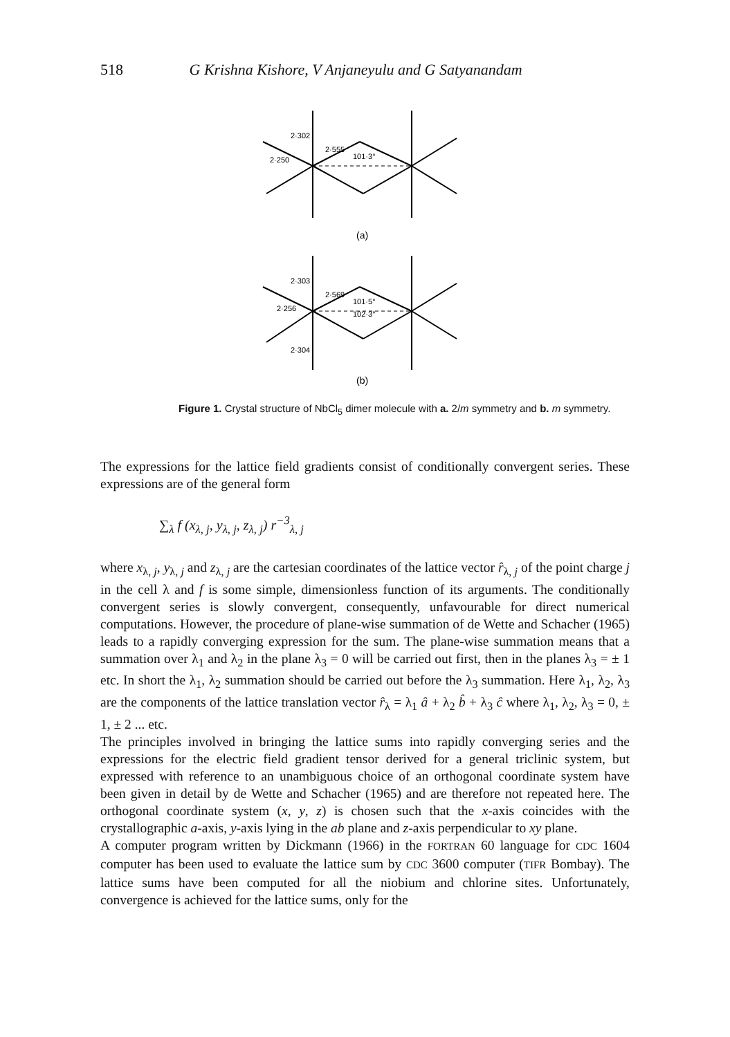518 G Krishna Kishore, V Anjaneyulu and G Satyanandam
101·3°
101·5°
102·3°
(a)
(b)
2·302
2·555
2·250
2·303
2·569
2·256
2·304
Figure 1. Crystal structure of NbCl<sub>5</sub> dimer molecule with a. 2/m symmetry and b. m symmetry.
The expressions for the lattice field gradients consist of conditionally convergent series. These expressions are of the general form
∑<sub>λ</sub> f (x<sub>λ, j</sub>, y<sub>λ, j</sub>, z<sub>λ, j</sub>) r<sup>−3</sup><sub>λ, j</sub>
where x<sub>λ, j</sub>, y<sub>λ, j</sub> and z<sub>λ, j</sub> are the cartesian coordinates of the lattice vector r̂<sub>λ, j</sub> of the point charge j in the cell λ and f is some simple, dimensionless function of its arguments. The conditionally convergent series is slowly convergent, consequently, unfavourable for direct numerical computations. However, the procedure of plane-wise summation of de Wette and Schacher (1965) leads to a rapidly converging expression for the sum. The plane-wise summation means that a summation over λ<sub>1</sub> and λ<sub>2</sub> in the plane λ<sub>3</sub> = 0 will be carried out first, then in the planes λ<sub>3</sub> = ± 1 etc. In short the λ<sub>1</sub>, λ<sub>2</sub> summation should be carried out before the λ<sub>3</sub> summation. Here λ<sub>1</sub>, λ<sub>2</sub>, λ<sub>3</sub> are the components of the lattice translation vector r̂<sub>λ</sub> = λ<sub>1</sub> â + λ<sub>2</sub> b̂ + λ<sub>3</sub> ĉ where λ<sub>1</sub>, λ<sub>2</sub>, λ<sub>3</sub> = 0, ± 1, ± 2 ... etc.
The principles involved in bringing the lattice sums into rapidly converging series and the expressions for the electric field gradient tensor derived for a general triclinic system, but expressed with reference to an unambiguous choice of an orthogonal coordinate system have been given in detail by de Wette and Schacher (1965) and are therefore not repeated here. The orthogonal coordinate system (x, y, z) is chosen such that the x-axis coincides with the crystallographic a-axis, y-axis lying in the ab plane and z-axis perpendicular to xy plane.
A computer program written by Dickmann (1966) in the FORTRAN 60 language for CDC 1604 computer has been used to evaluate the lattice sum by CDC 3600 computer (TIFR Bombay). The lattice sums have been computed for all the niobium and chlorine sites. Unfortunately, convergence is achieved for the lattice sums, only for the